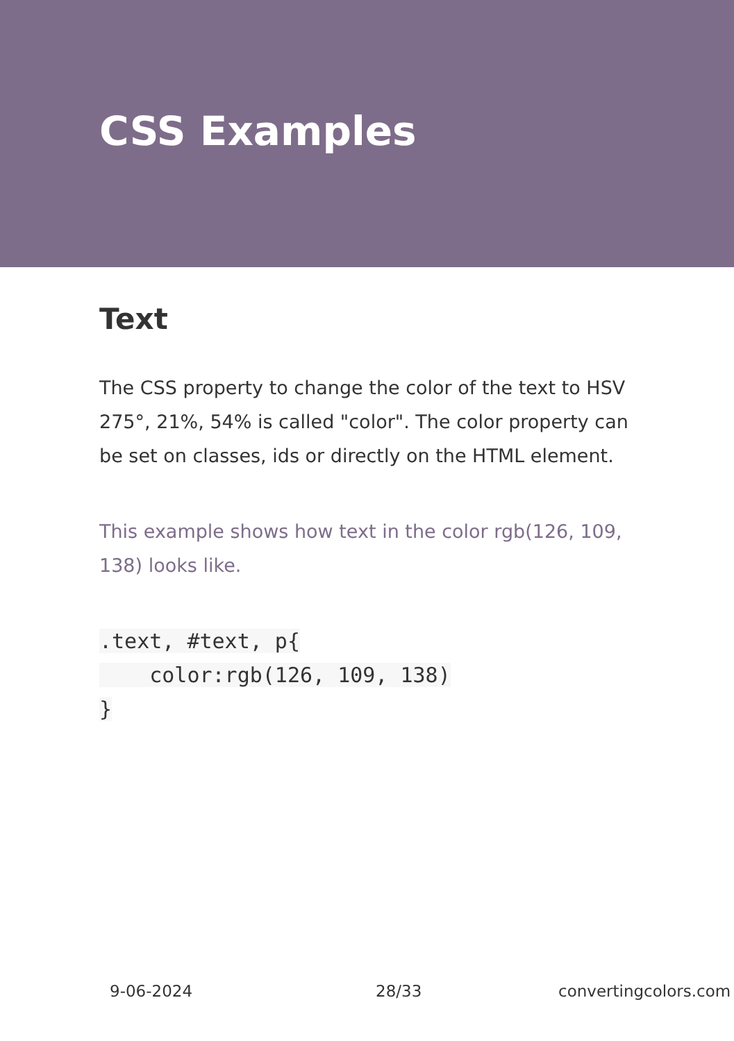CSS Examples
Text
The CSS property to change the color of the text to HSV 275°, 21%, 54% is called "color". The color property can be set on classes, ids or directly on the HTML element.
This example shows how text in the color rgb(126, 109, 138) looks like.
.text, #text, p{
    color:rgb(126, 109, 138)
}
9-06-2024 28/33 convertingcolors.com